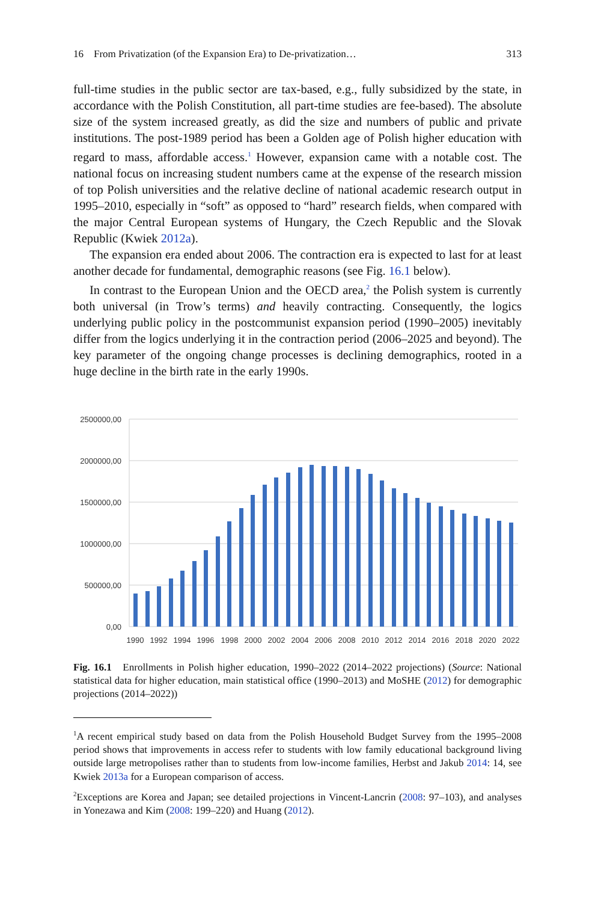16 From Privatization (of the Expansion Era) to De-privatization… 313
full-time studies in the public sector are tax-based, e.g., fully subsidized by the state, in accordance with the Polish Constitution, all part-time studies are fee-based). The absolute size of the system increased greatly, as did the size and numbers of public and private institutions. The post-1989 period has been a Golden age of Polish higher education with regard to mass, affordable access.<sup>1</sup> However, expansion came with a notable cost. The national focus on increasing student numbers came at the expense of the research mission of top Polish universities and the relative decline of national academic research output in 1995–2010, especially in “soft” as opposed to “hard” research fields, when compared with the major Central European systems of Hungary, the Czech Republic and the Slovak Republic (Kwiek 2012a).
The expansion era ended about 2006. The contraction era is expected to last for at least another decade for fundamental, demographic reasons (see Fig. 16.1 below).
In contrast to the European Union and the OECD area,<sup>2</sup> the Polish system is currently both universal (in Trow’s terms) and heavily contracting. Consequently, the logics underlying public policy in the postcommunist expansion period (1990–2005) inevitably differ from the logics underlying it in the contraction period (2006–2025 and beyond). The key parameter of the ongoing change processes is declining demographics, rooted in a huge decline in the birth rate in the early 1990s.
2500000,00
2000000,00
1500000,00
1000000,00
500000,00
0,00
1990
1992
1994
1996
1998
2000
2002
2004
2006
2008
2010
2012
2014
2016
2018
2020
2022
Fig. 16.1 Enrollments in Polish higher education, 1990–2022 (2014–2022 projections) (Source: National statistical data for higher education, main statistical office (1990–2013) and MoSHE (2012) for demographic projections (2014–2022))
<sup>1</sup> A recent empirical study based on data from the Polish Household Budget Survey from the 1995–2008 period shows that improvements in access refer to students with low family educational background living outside large metropolises rather than to students from low-income families, Herbst and Jakub 2014: 14, see Kwiek 2013a for a European comparison of access.
<sup>2</sup> Exceptions are Korea and Japan; see detailed projections in Vincent-Lancrin (2008: 97–103), and analyses in Yonezawa and Kim (2008: 199–220) and Huang (2012).